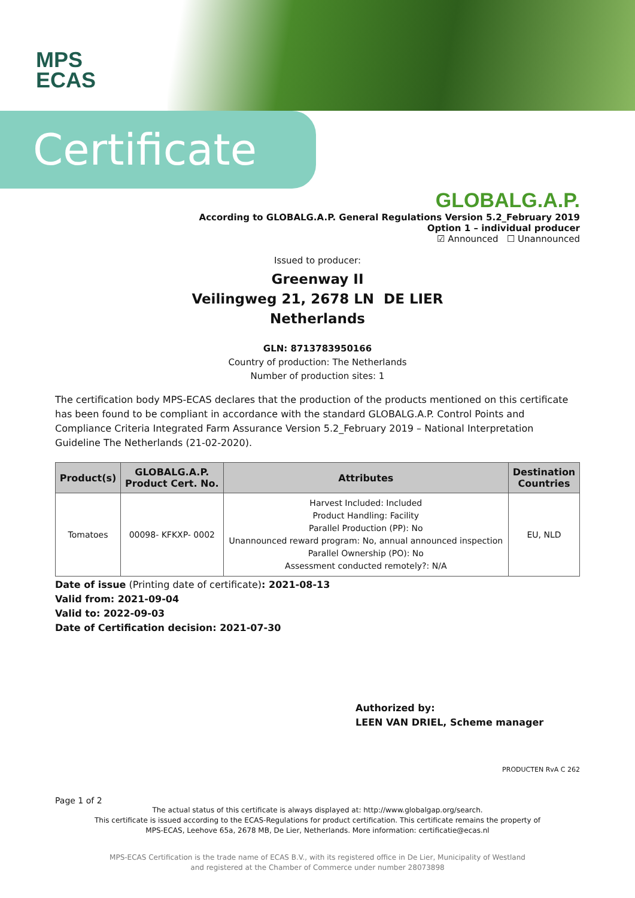MPS
ECAS
Certificate
GLOBALG.A.P.
According to GLOBALG.A.P. General Regulations Version 5.2_February 2019
Option 1 – individual producer
☑ Announced ☐ Unannounced
Issued to producer:
Greenway II
Veilingweg 21, 2678 LN DE LIER
Netherlands
GLN: 8713783950166
Country of production: The Netherlands
Number of production sites: 1
The certification body MPS-ECAS declares that the production of the products mentioned on this certificate has been found to be compliant in accordance with the standard GLOBALG.A.P. Control Points and Compliance Criteria Integrated Farm Assurance Version 5.2_February 2019 – National Interpretation Guideline The Netherlands (21-02-2020).
| Product(s) | GLOBALG.A.P. Product Cert. No. | Attributes | Destination Countries |
| --- | --- | --- | --- |
| Tomatoes | 00098- KFKXP- 0002 | Harvest Included: Included Product Handling: Facility Parallel Production (PP): No Unannounced reward program: No, annual announced inspection Parallel Ownership (PO): No Assessment conducted remotely?: N/A | EU, NLD |
Date of issue (Printing date of certificate): 2021-08-13
Valid from: 2021-09-04
Valid to: 2022-09-03
Date of Certification decision: 2021-07-30
Authorized by:
LEEN VAN DRIEL, Scheme manager
PRODUCTEN RvA C 262
Page 1 of 2
The actual status of this certificate is always displayed at: http://www.globalgap.org/search.
This certificate is issued according to the ECAS-Regulations for product certification. This certificate remains the property of
MPS-ECAS, Leehove 65a, 2678 MB, De Lier, Netherlands. More information: certificatie@ecas.nl
MPS-ECAS Certification is the trade name of ECAS B.V., with its registered office in De Lier, Municipality of Westland
and registered at the Chamber of Commerce under number 28073898